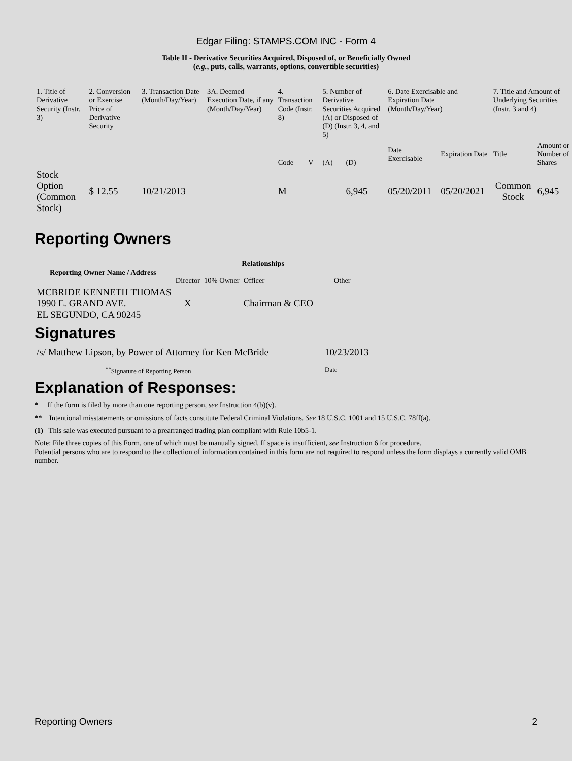Edgar Filing: STAMPS.COM INC - Form 4
Table II - Derivative Securities Acquired, Disposed of, or Beneficially Owned
(e.g., puts, calls, warrants, options, convertible securities)
| 1. Title of Derivative Security (Instr. 3) | 2. Conversion or Exercise Price of Derivative Security | 3. Transaction Date (Month/Day/Year) | 3A. Deemed Execution Date, if any (Month/Day/Year) | 4. Transaction Code (Instr. 8) | | 5. Number of Derivative Securities Acquired (A) or Disposed of (D) (Instr. 3, 4, and 5) | | 6. Date Exercisable and Expiration Date (Month/Day/Year) | | 7. Title and Amount of Underlying Securities (Instr. 3 and 4) | |
| --- | --- | --- | --- | --- | --- | --- | --- | --- | --- | --- | --- |
| | | | | Code | V | (A) | (D) | Date Exercisable | Expiration Date | Title | Amount or Number of Shares |
| Stock Option (Common Stock) | $ 12.55 | 10/21/2013 | | M | | | 6,945 | 05/20/2011 | 05/20/2021 | Common Stock | 6,945 |
Reporting Owners
| Reporting Owner Name / Address | Relationships | | | |
| --- | --- | --- | --- | --- |
| | Director | 10% Owner | Officer | Other |
| MCBRIDE KENNETH THOMAS 1990 E. GRAND AVE. EL SEGUNDO, CA 90245 | X | | Chairman & CEO | |
Signatures
| /s/ Matthew Lipson, by Power of Attorney for Ken McBride | 10/23/2013 |
| <sup>**</sup> Signature of Reporting Person | Date |
Explanation of Responses:
* If the form is filed by more than one reporting person, see Instruction 4(b)(v).
** Intentional misstatements or omissions of facts constitute Federal Criminal Violations. See 18 U.S.C. 1001 and 15 U.S.C. 78ff(a).
(1) This sale was executed pursuant to a prearranged trading plan compliant with Rule 10b5-1.
Note: File three copies of this Form, one of which must be manually signed. If space is insufficient, see Instruction 6 for procedure.
Potential persons who are to respond to the collection of information contained in this form are not required to respond unless the form displays a currently valid OMB number.
Reporting Owners 2